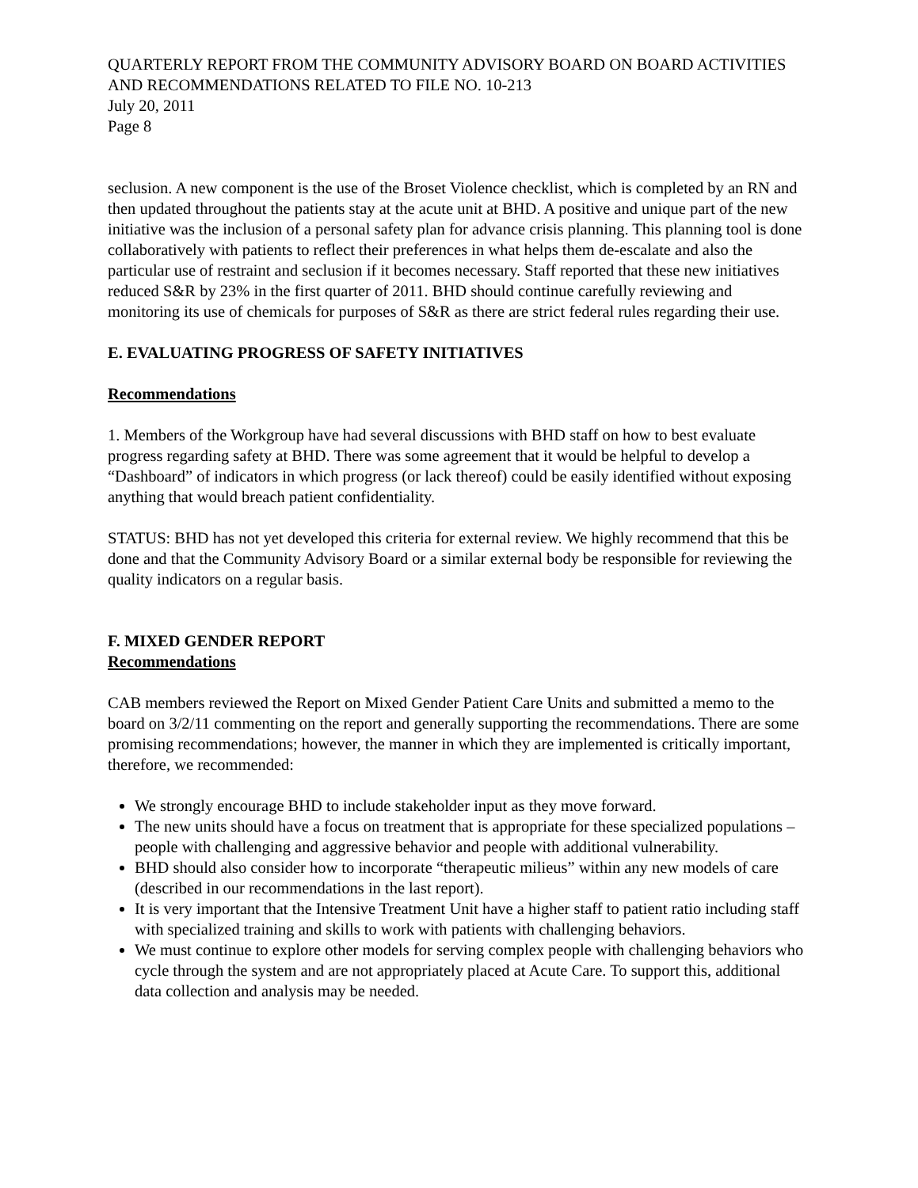QUARTERLY REPORT FROM THE COMMUNITY ADVISORY BOARD ON BOARD ACTIVITIES AND RECOMMENDATIONS RELATED TO FILE NO. 10-213
July 20, 2011
Page 8
seclusion. A new component is the use of the Broset Violence checklist, which is completed by an RN and then updated throughout the patients stay at the acute unit at BHD. A positive and unique part of the new initiative was the inclusion of a personal safety plan for advance crisis planning. This planning tool is done collaboratively with patients to reflect their preferences in what helps them de-escalate and also the particular use of restraint and seclusion if it becomes necessary. Staff reported that these new initiatives reduced S&R by 23% in the first quarter of 2011. BHD should continue carefully reviewing and monitoring its use of chemicals for purposes of S&R as there are strict federal rules regarding their use.
E. EVALUATING PROGRESS OF SAFETY INITIATIVES
Recommendations
1. Members of the Workgroup have had several discussions with BHD staff on how to best evaluate progress regarding safety at BHD. There was some agreement that it would be helpful to develop a “Dashboard” of indicators in which progress (or lack thereof) could be easily identified without exposing anything that would breach patient confidentiality.
STATUS: BHD has not yet developed this criteria for external review. We highly recommend that this be done and that the Community Advisory Board or a similar external body be responsible for reviewing the quality indicators on a regular basis.
F. MIXED GENDER REPORT
Recommendations
CAB members reviewed the Report on Mixed Gender Patient Care Units and submitted a memo to the board on 3/2/11 commenting on the report and generally supporting the recommendations. There are some promising recommendations; however, the manner in which they are implemented is critically important, therefore, we recommended:
We strongly encourage BHD to include stakeholder input as they move forward.
The new units should have a focus on treatment that is appropriate for these specialized populations – people with challenging and aggressive behavior and people with additional vulnerability.
BHD should also consider how to incorporate “therapeutic milieus” within any new models of care (described in our recommendations in the last report).
It is very important that the Intensive Treatment Unit have a higher staff to patient ratio including staff with specialized training and skills to work with patients with challenging behaviors.
We must continue to explore other models for serving complex people with challenging behaviors who cycle through the system and are not appropriately placed at Acute Care. To support this, additional data collection and analysis may be needed.